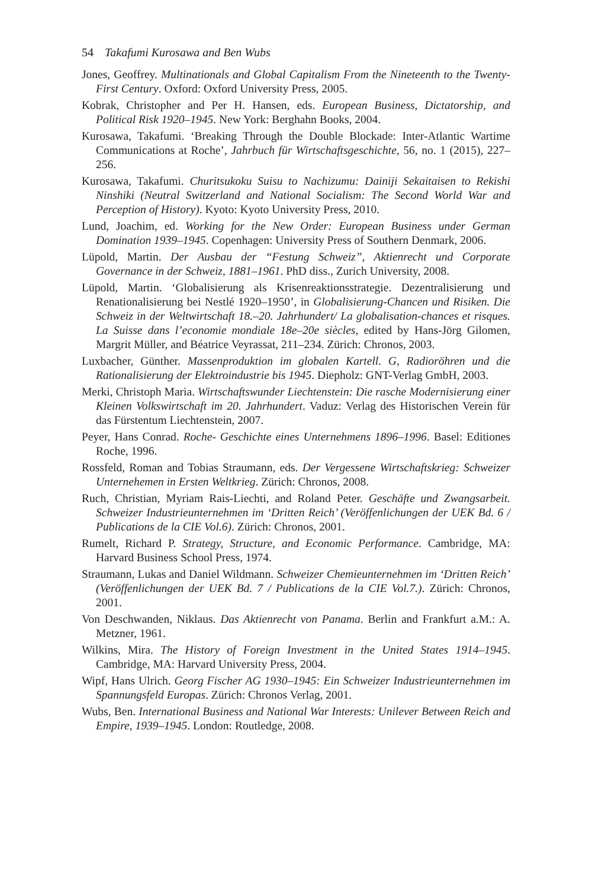54 Takafumi Kurosawa and Ben Wubs
Jones, Geoffrey. Multinationals and Global Capitalism From the Nineteenth to the Twenty-First Century. Oxford: Oxford University Press, 2005.
Kobrak, Christopher and Per H. Hansen, eds. European Business, Dictatorship, and Political Risk 1920–1945. New York: Berghahn Books, 2004.
Kurosawa, Takafumi. ‘Breaking Through the Double Blockade: Inter-Atlantic Wartime Communications at Roche’, Jahrbuch für Wirtschaftsgeschichte, 56, no. 1 (2015), 227–256.
Kurosawa, Takafumi. Churitsukoku Suisu to Nachizumu: Dainiji Sekaitaisen to Rekishi Ninshiki (Neutral Switzerland and National Socialism: The Second World War and Perception of History). Kyoto: Kyoto University Press, 2010.
Lund, Joachim, ed. Working for the New Order: European Business under German Domination 1939–1945. Copenhagen: University Press of Southern Denmark, 2006.
Lüpold, Martin. Der Ausbau der “Festung Schweiz”, Aktienrecht und Corporate Governance in der Schweiz, 1881–1961. PhD diss., Zurich University, 2008.
Lüpold, Martin. ‘Globalisierung als Krisenreaktionsstrategie. Dezentralisierung und Renationalisierung bei Nestlé 1920–1950’, in Globalisierung-Chancen und Risiken. Die Schweiz in der Weltwirtschaft 18.–20. Jahrhundert/ La globalisation-chances et risques. La Suisse dans l’economie mondiale 18e–20e siècles, edited by Hans-Jörg Gilomen, Margrit Müller, and Béatrice Veyrassat, 211–234. Zürich: Chronos, 2003.
Luxbacher, Günther. Massenproduktion im globalen Kartell. G, Radioröhren und die Rationalisierung der Elektroindustrie bis 1945. Diepholz: GNT-Verlag GmbH, 2003.
Merki, Christoph Maria. Wirtschaftswunder Liechtenstein: Die rasche Modernisierung einer Kleinen Volkswirtschaft im 20. Jahrhundert. Vaduz: Verlag des Historischen Verein für das Fürstentum Liechtenstein, 2007.
Peyer, Hans Conrad. Roche- Geschichte eines Unternehmens 1896–1996. Basel: Editiones Roche, 1996.
Rossfeld, Roman and Tobias Straumann, eds. Der Vergessene Wirtschaftskrieg: Schweizer Unternehemen in Ersten Weltkrieg. Zürich: Chronos, 2008.
Ruch, Christian, Myriam Rais-Liechti, and Roland Peter. Geschäfte und Zwangsarbeit. Schweizer Industrieunternehmen im ‘Dritten Reich’ (Veröffenlichungen der UEK Bd. 6 / Publications de la CIE Vol.6). Zürich: Chronos, 2001.
Rumelt, Richard P. Strategy, Structure, and Economic Performance. Cambridge, MA: Harvard Business School Press, 1974.
Straumann, Lukas and Daniel Wildmann. Schweizer Chemieunternehmen im ‘Dritten Reich’ (Veröffenlichungen der UEK Bd. 7 / Publications de la CIE Vol.7.). Zürich: Chronos, 2001.
Von Deschwanden, Niklaus. Das Aktienrecht von Panama. Berlin and Frankfurt a.M.: A. Metzner, 1961.
Wilkins, Mira. The History of Foreign Investment in the United States 1914–1945. Cambridge, MA: Harvard University Press, 2004.
Wipf, Hans Ulrich. Georg Fischer AG 1930–1945: Ein Schweizer Industrieunternehmen im Spannungsfeld Europas. Zürich: Chronos Verlag, 2001.
Wubs, Ben. International Business and National War Interests: Unilever Between Reich and Empire, 1939–1945. London: Routledge, 2008.